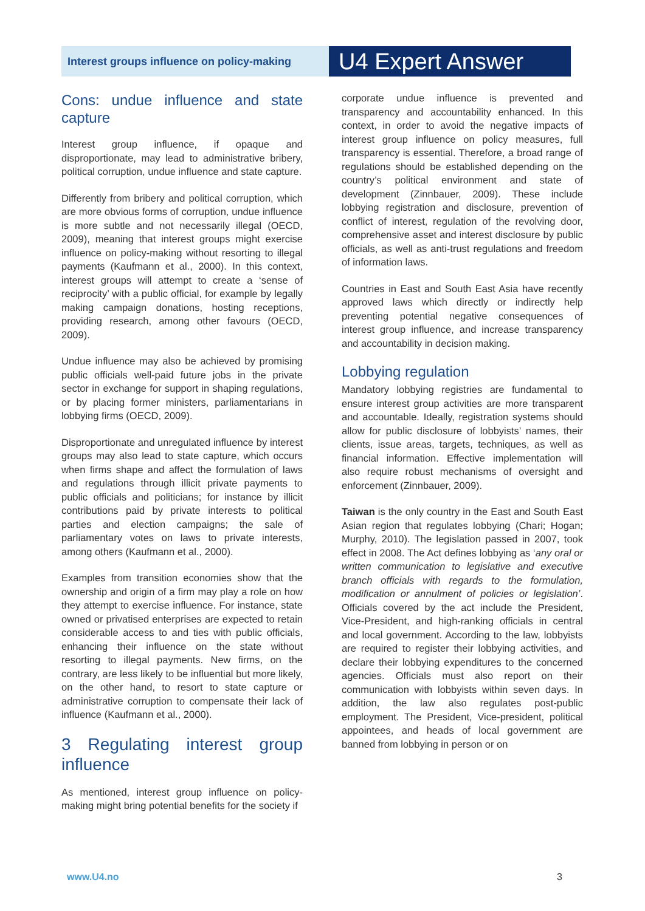Interest groups influence on policy-making
U4 Expert Answer
Cons: undue influence and state capture
Interest group influence, if opaque and disproportionate, may lead to administrative bribery, political corruption, undue influence and state capture.
Differently from bribery and political corruption, which are more obvious forms of corruption, undue influence is more subtle and not necessarily illegal (OECD, 2009), meaning that interest groups might exercise influence on policy-making without resorting to illegal payments (Kaufmann et al., 2000). In this context, interest groups will attempt to create a ‘sense of reciprocity’ with a public official, for example by legally making campaign donations, hosting receptions, providing research, among other favours (OECD, 2009).
Undue influence may also be achieved by promising public officials well-paid future jobs in the private sector in exchange for support in shaping regulations, or by placing former ministers, parliamentarians in lobbying firms (OECD, 2009).
Disproportionate and unregulated influence by interest groups may also lead to state capture, which occurs when firms shape and affect the formulation of laws and regulations through illicit private payments to public officials and politicians; for instance by illicit contributions paid by private interests to political parties and election campaigns; the sale of parliamentary votes on laws to private interests, among others (Kaufmann et al., 2000).
Examples from transition economies show that the ownership and origin of a firm may play a role on how they attempt to exercise influence. For instance, state owned or privatised enterprises are expected to retain considerable access to and ties with public officials, enhancing their influence on the state without resorting to illegal payments. New firms, on the contrary, are less likely to be influential but more likely, on the other hand, to resort to state capture or administrative corruption to compensate their lack of influence (Kaufmann et al., 2000).
3 Regulating interest group influence
As mentioned, interest group influence on policy-making might bring potential benefits for the society if
corporate undue influence is prevented and transparency and accountability enhanced. In this context, in order to avoid the negative impacts of interest group influence on policy measures, full transparency is essential. Therefore, a broad range of regulations should be established depending on the country’s political environment and state of development (Zinnbauer, 2009). These include lobbying registration and disclosure, prevention of conflict of interest, regulation of the revolving door, comprehensive asset and interest disclosure by public officials, as well as anti-trust regulations and freedom of information laws.
Countries in East and South East Asia have recently approved laws which directly or indirectly help preventing potential negative consequences of interest group influence, and increase transparency and accountability in decision making.
Lobbying regulation
Mandatory lobbying registries are fundamental to ensure interest group activities are more transparent and accountable. Ideally, registration systems should allow for public disclosure of lobbyists’ names, their clients, issue areas, targets, techniques, as well as financial information. Effective implementation will also require robust mechanisms of oversight and enforcement (Zinnbauer, 2009).
Taiwan is the only country in the East and South East Asian region that regulates lobbying (Chari; Hogan; Murphy, 2010). The legislation passed in 2007, took effect in 2008. The Act defines lobbying as ‘any oral or written communication to legislative and executive branch officials with regards to the formulation, modification or annulment of policies or legislation’. Officials covered by the act include the President, Vice-President, and high-ranking officials in central and local government. According to the law, lobbyists are required to register their lobbying activities, and declare their lobbying expenditures to the concerned agencies. Officials must also report on their communication with lobbyists within seven days. In addition, the law also regulates post-public employment. The President, Vice-president, political appointees, and heads of local government are banned from lobbying in person or on
www.U4.no 3